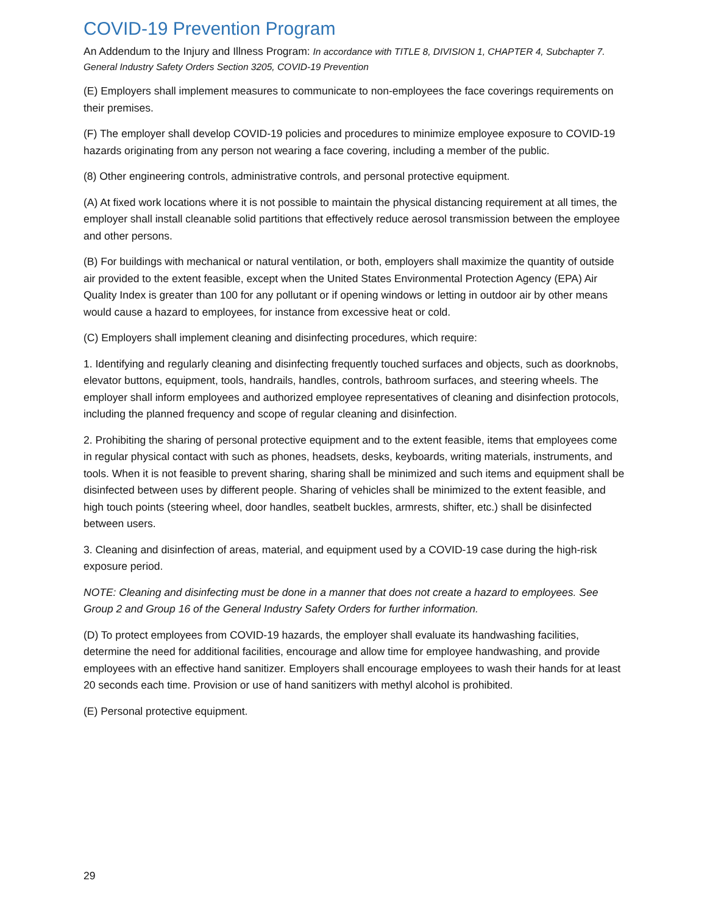COVID-19 Prevention Program
An Addendum to the Injury and Illness Program: In accordance with TITLE 8, DIVISION 1, CHAPTER 4, Subchapter 7. General Industry Safety Orders Section 3205, COVID-19 Prevention
(E) Employers shall implement measures to communicate to non-employees the face coverings requirements on their premises.
(F) The employer shall develop COVID-19 policies and procedures to minimize employee exposure to COVID-19 hazards originating from any person not wearing a face covering, including a member of the public.
(8) Other engineering controls, administrative controls, and personal protective equipment.
(A) At fixed work locations where it is not possible to maintain the physical distancing requirement at all times, the employer shall install cleanable solid partitions that effectively reduce aerosol transmission between the employee and other persons.
(B) For buildings with mechanical or natural ventilation, or both, employers shall maximize the quantity of outside air provided to the extent feasible, except when the United States Environmental Protection Agency (EPA) Air Quality Index is greater than 100 for any pollutant or if opening windows or letting in outdoor air by other means would cause a hazard to employees, for instance from excessive heat or cold.
(C) Employers shall implement cleaning and disinfecting procedures, which require:
1. Identifying and regularly cleaning and disinfecting frequently touched surfaces and objects, such as doorknobs, elevator buttons, equipment, tools, handrails, handles, controls, bathroom surfaces, and steering wheels. The employer shall inform employees and authorized employee representatives of cleaning and disinfection protocols, including the planned frequency and scope of regular cleaning and disinfection.
2. Prohibiting the sharing of personal protective equipment and to the extent feasible, items that employees come in regular physical contact with such as phones, headsets, desks, keyboards, writing materials, instruments, and tools. When it is not feasible to prevent sharing, sharing shall be minimized and such items and equipment shall be disinfected between uses by different people. Sharing of vehicles shall be minimized to the extent feasible, and high touch points (steering wheel, door handles, seatbelt buckles, armrests, shifter, etc.) shall be disinfected between users.
3. Cleaning and disinfection of areas, material, and equipment used by a COVID-19 case during the high-risk exposure period.
NOTE: Cleaning and disinfecting must be done in a manner that does not create a hazard to employees. See Group 2 and Group 16 of the General Industry Safety Orders for further information.
(D) To protect employees from COVID-19 hazards, the employer shall evaluate its handwashing facilities, determine the need for additional facilities, encourage and allow time for employee handwashing, and provide employees with an effective hand sanitizer. Employers shall encourage employees to wash their hands for at least 20 seconds each time. Provision or use of hand sanitizers with methyl alcohol is prohibited.
(E) Personal protective equipment.
29